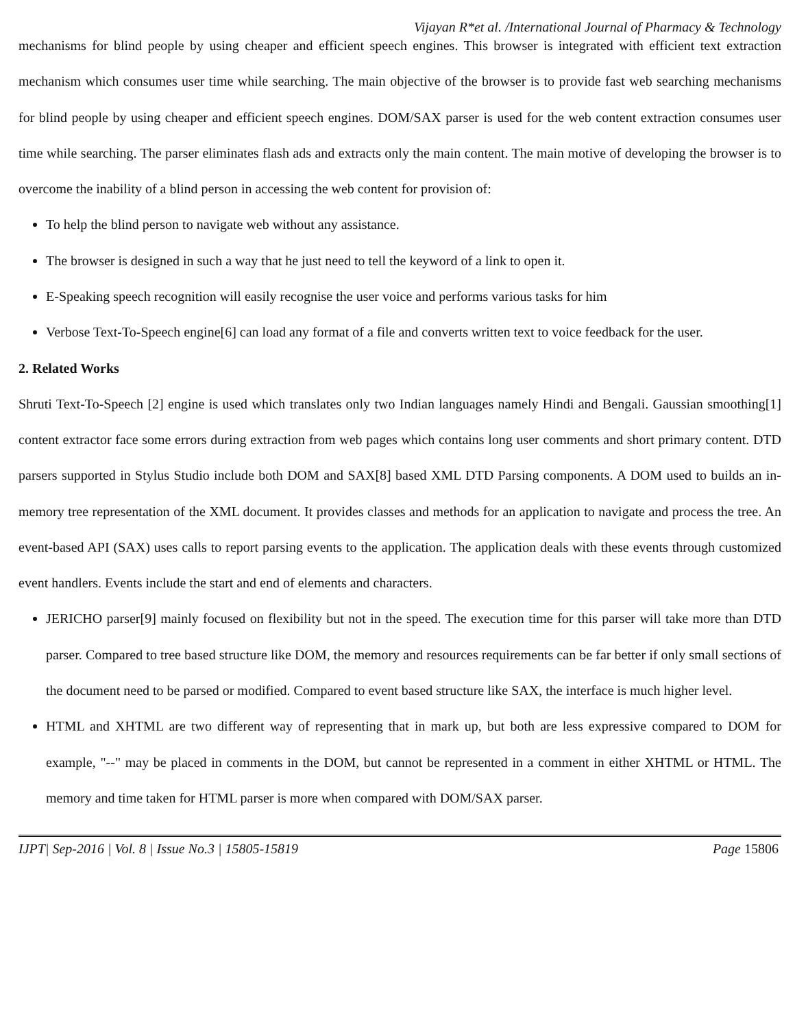Vijayan R*et al. /International Journal of Pharmacy & Technology
mechanisms for blind people by using cheaper and efficient speech engines. This browser is integrated with efficient text extraction mechanism which consumes user time while searching. The main objective of the browser is to provide fast web searching mechanisms for blind people by using cheaper and efficient speech engines. DOM/SAX parser is used for the web content extraction consumes user time while searching. The parser eliminates flash ads and extracts only the main content. The main motive of developing the browser is to overcome the inability of a blind person in accessing the web content for provision of:
To help the blind person to navigate web without any assistance.
The browser is designed in such a way that he just need to tell the keyword of a link to open it.
E-Speaking speech recognition will easily recognise the user voice and performs various tasks for him
Verbose Text-To-Speech engine[6] can load any format of a file and converts written text to voice feedback for the user.
2. Related Works
Shruti Text-To-Speech [2] engine is used which translates only two Indian languages namely Hindi and Bengali. Gaussian smoothing[1] content extractor face some errors during extraction from web pages which contains long user comments and short primary content. DTD parsers supported in Stylus Studio include both DOM and SAX[8] based XML DTD Parsing components. A DOM used to builds an in-memory tree representation of the XML document. It provides classes and methods for an application to navigate and process the tree. An event-based API (SAX) uses calls to report parsing events to the application. The application deals with these events through customized event handlers. Events include the start and end of elements and characters.
JERICHO parser[9] mainly focused on flexibility but not in the speed. The execution time for this parser will take more than DTD parser. Compared to tree based structure like DOM, the memory and resources requirements can be far better if only small sections of the document need to be parsed or modified. Compared to event based structure like SAX, the interface is much higher level.
HTML and XHTML are two different way of representing that in mark up, but both are less expressive compared to DOM for example, "--" may be placed in comments in the DOM, but cannot be represented in a comment in either XHTML or HTML. The memory and time taken for HTML parser is more when compared with DOM/SAX parser.
IJPT| Sep-2016 | Vol. 8 | Issue No.3 | 15805-15819 Page 15806